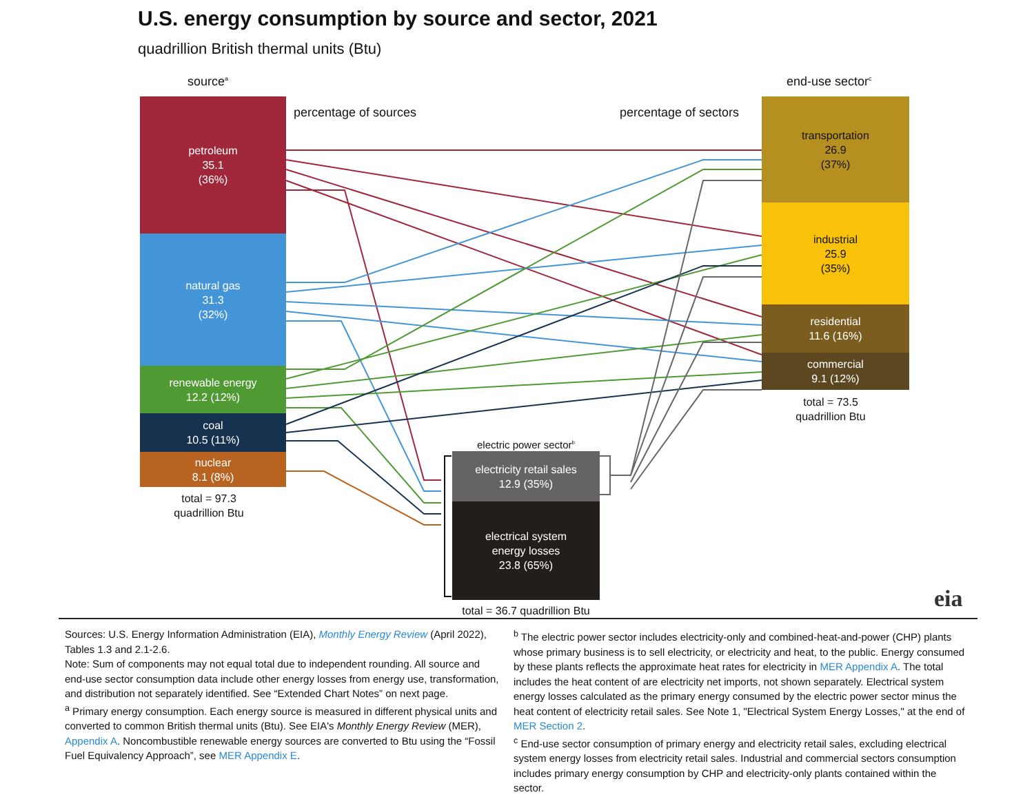U.S. energy consumption by source and sector, 2021
quadrillion British thermal units (Btu)
source<sup>a</sup>
percentage of sources percentage of sectors
end-use sector<sup>c</sup>
petroleum
35.1
(36%)
natural gas
31.3
(32%)
renewable energy
12.2 (12%)
coal
10.5 (11%)
nuclear
8.1 (8%)
total = 97.3
quadrillion Btu
transportation
26.9
(37%)
industrial
25.9
(35%)
residential
11.6 (16%)
commercial
9.1 (12%)
total = 73.5
quadrillion Btu
electric power sector<sup>b</sup>
electricity retail sales
12.9 (35%)
electrical system
energy losses
23.8 (65%)
total = 36.7 quadrillion Btu
eia
Sources: U.S. Energy Information Administration (EIA), Monthly Energy Review (April 2022), Tables 1.3 and 2.1-2.6.
Note: Sum of components may not equal total due to independent rounding. All source and end-use sector consumption data include other energy losses from energy use, transformation, and distribution not separately identified. See “Extended Chart Notes” on next page.
<sup>a</sup> Primary energy consumption. Each energy source is measured in different physical units and converted to common British thermal units (Btu). See EIA's Monthly Energy Review (MER), Appendix A. Noncombustible renewable energy sources are converted to Btu using the “Fossil Fuel Equivalency Approach”, see MER Appendix E.
<sup>b</sup> The electric power sector includes electricity-only and combined-heat-and-power (CHP) plants whose primary business is to sell electricity, or electricity and heat, to the public. Energy consumed by these plants reflects the approximate heat rates for electricity in MER Appendix A. The total includes the heat content of are electricity net imports, not shown separately. Electrical system energy losses calculated as the primary energy consumed by the electric power sector minus the heat content of electricity retail sales. See Note 1, "Electrical System Energy Losses," at the end of MER Section 2.
<sup>c</sup> End-use sector consumption of primary energy and electricity retail sales, excluding electrical system energy losses from electricity retail sales. Industrial and commercial sectors consumption includes primary energy consumption by CHP and electricity-only plants contained within the sector.